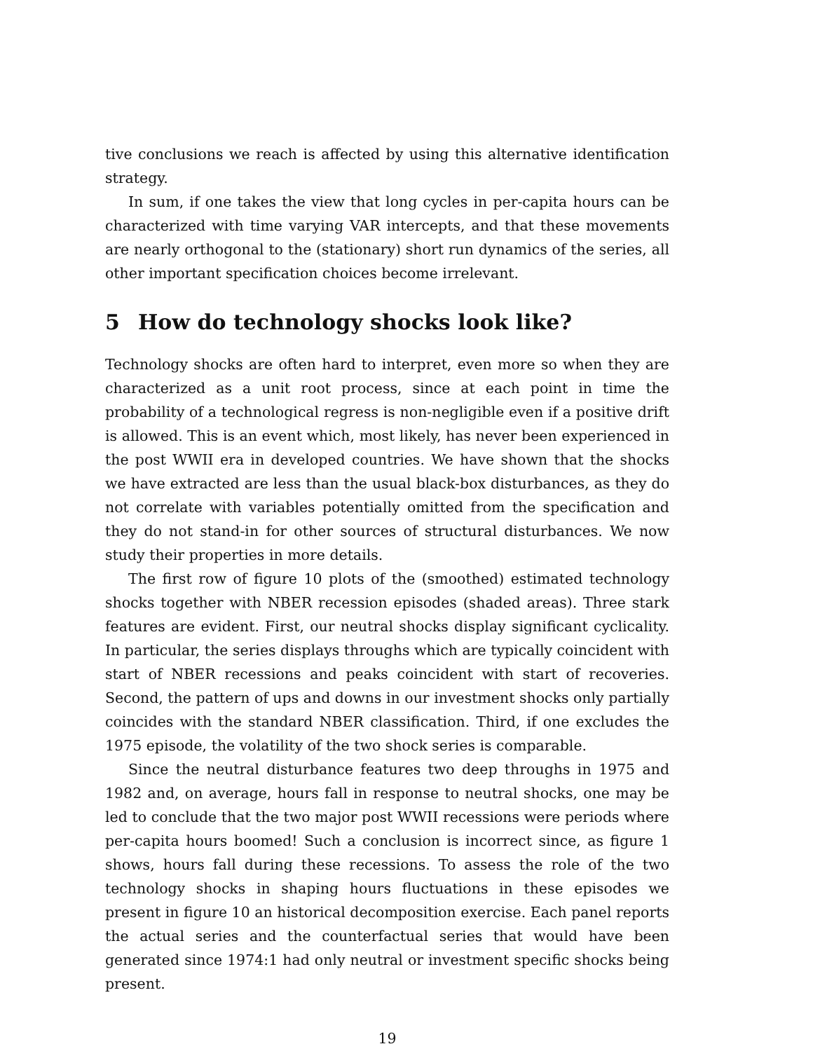tive conclusions we reach is affected by using this alternative identification strategy.
In sum, if one takes the view that long cycles in per-capita hours can be characterized with time varying VAR intercepts, and that these movements are nearly orthogonal to the (stationary) short run dynamics of the series, all other important specification choices become irrelevant.
5 How do technology shocks look like?
Technology shocks are often hard to interpret, even more so when they are characterized as a unit root process, since at each point in time the probability of a technological regress is non-negligible even if a positive drift is allowed. This is an event which, most likely, has never been experienced in the post WWII era in developed countries. We have shown that the shocks we have extracted are less than the usual black-box disturbances, as they do not correlate with variables potentially omitted from the specification and they do not stand-in for other sources of structural disturbances. We now study their properties in more details.
The first row of figure 10 plots of the (smoothed) estimated technology shocks together with NBER recession episodes (shaded areas). Three stark features are evident. First, our neutral shocks display significant cyclicality. In particular, the series displays throughs which are typically coincident with start of NBER recessions and peaks coincident with start of recoveries. Second, the pattern of ups and downs in our investment shocks only partially coincides with the standard NBER classification. Third, if one excludes the 1975 episode, the volatility of the two shock series is comparable.
Since the neutral disturbance features two deep throughs in 1975 and 1982 and, on average, hours fall in response to neutral shocks, one may be led to conclude that the two major post WWII recessions were periods where per-capita hours boomed! Such a conclusion is incorrect since, as figure 1 shows, hours fall during these recessions. To assess the role of the two technology shocks in shaping hours fluctuations in these episodes we present in figure 10 an historical decomposition exercise. Each panel reports the actual series and the counterfactual series that would have been generated since 1974:1 had only neutral or investment specific shocks being present.
19